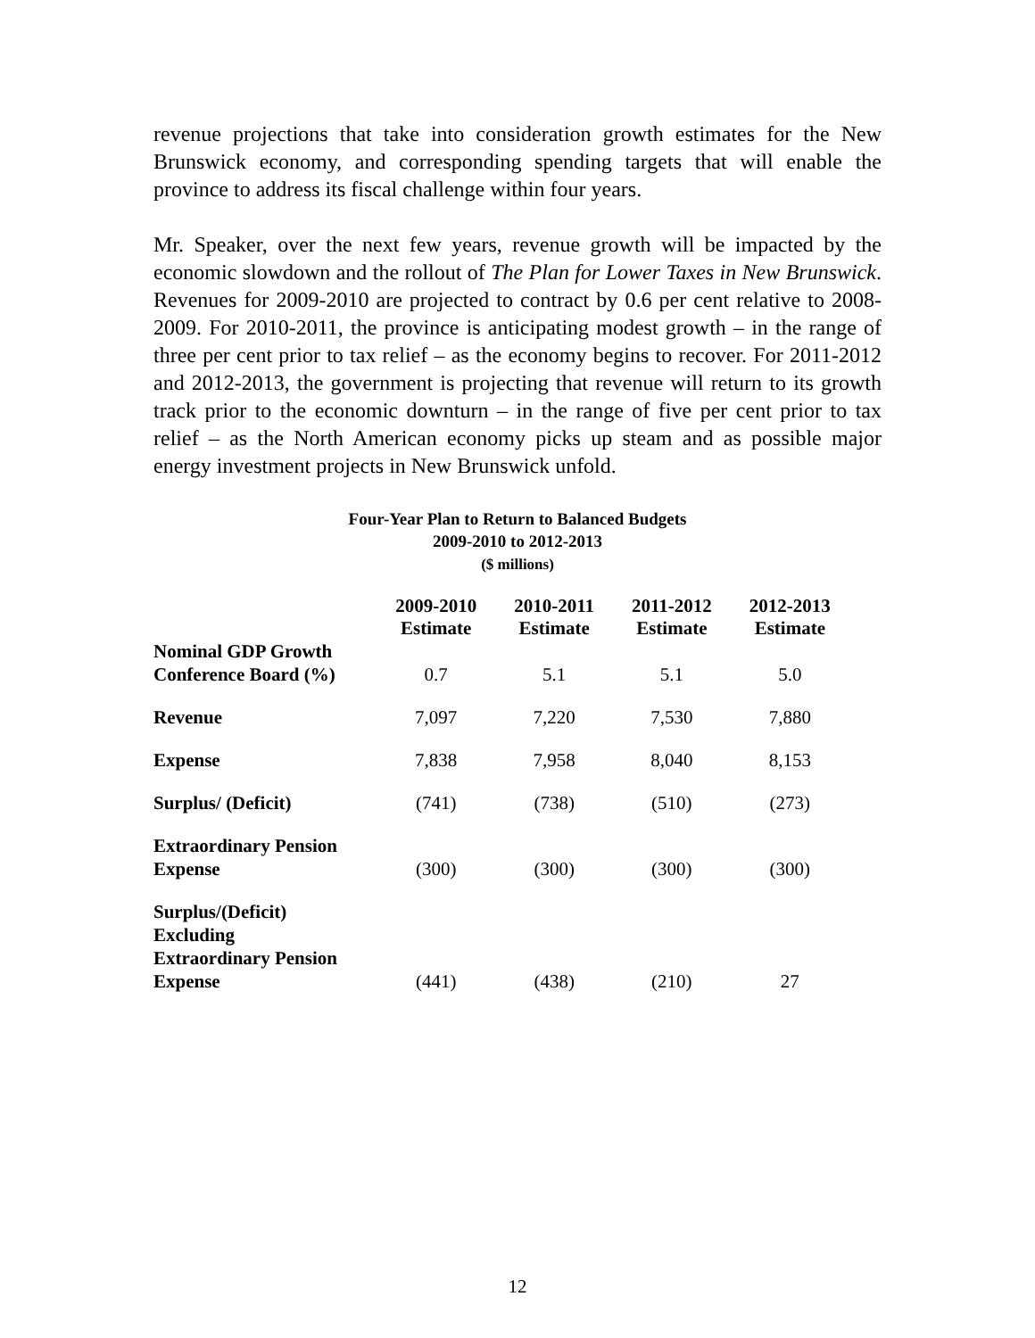revenue projections that take into consideration growth estimates for the New Brunswick economy, and corresponding spending targets that will enable the province to address its fiscal challenge within four years.
Mr. Speaker, over the next few years, revenue growth will be impacted by the economic slowdown and the rollout of The Plan for Lower Taxes in New Brunswick. Revenues for 2009-2010 are projected to contract by 0.6 per cent relative to 2008-2009. For 2010-2011, the province is anticipating modest growth – in the range of three per cent prior to tax relief – as the economy begins to recover. For 2011-2012 and 2012-2013, the government is projecting that revenue will return to its growth track prior to the economic downturn – in the range of five per cent prior to tax relief – as the North American economy picks up steam and as possible major energy investment projects in New Brunswick unfold.
Four-Year Plan to Return to Balanced Budgets
2009-2010 to 2012-2013
($ millions)
| | 2009-2010 Estimate | 2010-2011 Estimate | 2011-2012 Estimate | 2012-2013 Estimate |
| --- | --- | --- | --- | --- |
| Nominal GDP Growth Conference Board (%) | 0.7 | 5.1 | 5.1 | 5.0 |
| Revenue | 7,097 | 7,220 | 7,530 | 7,880 |
| Expense | 7,838 | 7,958 | 8,040 | 8,153 |
| Surplus/ (Deficit) | (741) | (738) | (510) | (273) |
| Extraordinary Pension Expense | (300) | (300) | (300) | (300) |
| Surplus/(Deficit) Excluding Extraordinary Pension Expense | (441) | (438) | (210) | 27 |
12